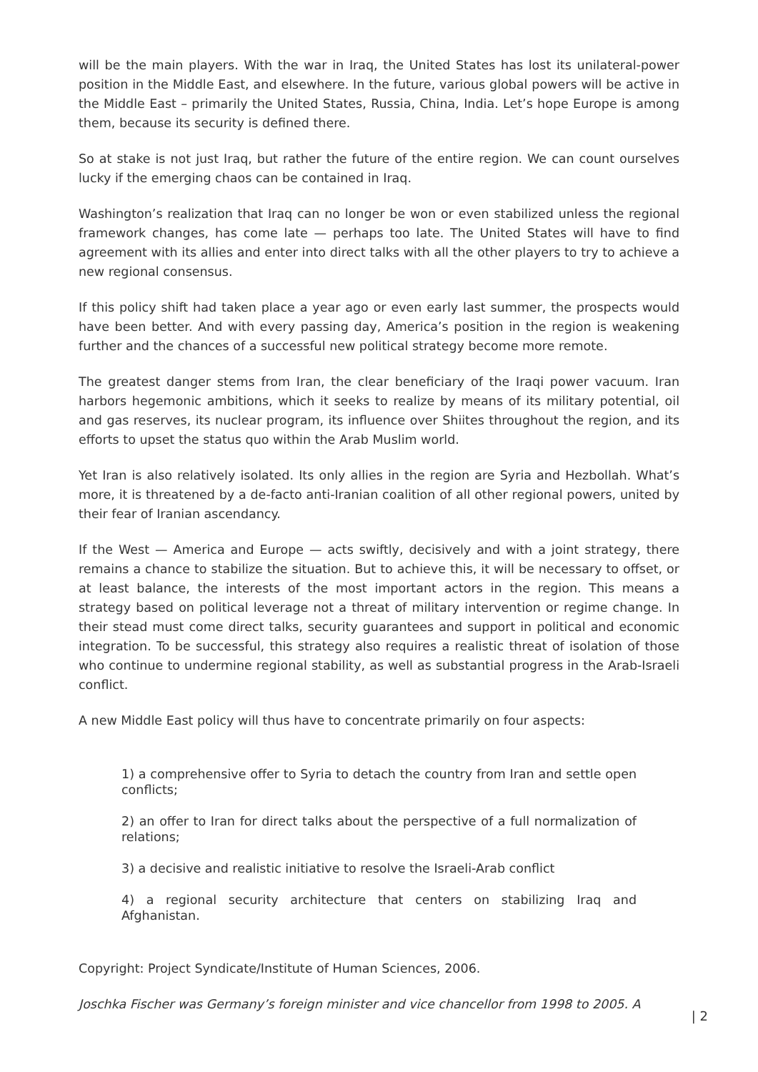will be the main players. With the war in Iraq, the United States has lost its unilateral-power position in the Middle East, and elsewhere. In the future, various global powers will be active in the Middle East – primarily the United States, Russia, China, India. Let’s hope Europe is among them, because its security is defined there.
So at stake is not just Iraq, but rather the future of the entire region. We can count ourselves lucky if the emerging chaos can be contained in Iraq.
Washington’s realization that Iraq can no longer be won or even stabilized unless the regional framework changes, has come late — perhaps too late. The United States will have to find agreement with its allies and enter into direct talks with all the other players to try to achieve a new regional consensus.
If this policy shift had taken place a year ago or even early last summer, the prospects would have been better. And with every passing day, America’s position in the region is weakening further and the chances of a successful new political strategy become more remote.
The greatest danger stems from Iran, the clear beneficiary of the Iraqi power vacuum. Iran harbors hegemonic ambitions, which it seeks to realize by means of its military potential, oil and gas reserves, its nuclear program, its influence over Shiites throughout the region, and its efforts to upset the status quo within the Arab Muslim world.
Yet Iran is also relatively isolated. Its only allies in the region are Syria and Hezbollah. What’s more, it is threatened by a de-facto anti-Iranian coalition of all other regional powers, united by their fear of Iranian ascendancy.
If the West — America and Europe — acts swiftly, decisively and with a joint strategy, there remains a chance to stabilize the situation. But to achieve this, it will be necessary to offset, or at least balance, the interests of the most important actors in the region. This means a strategy based on political leverage not a threat of military intervention or regime change. In their stead must come direct talks, security guarantees and support in political and economic integration. To be successful, this strategy also requires a realistic threat of isolation of those who continue to undermine regional stability, as well as substantial progress in the Arab-Israeli conflict.
A new Middle East policy will thus have to concentrate primarily on four aspects:
1) a comprehensive offer to Syria to detach the country from Iran and settle open conflicts;
2) an offer to Iran for direct talks about the perspective of a full normalization of relations;
3) a decisive and realistic initiative to resolve the Israeli-Arab conflict
4) a regional security architecture that centers on stabilizing Iraq and Afghanistan.
Copyright: Project Syndicate/Institute of Human Sciences, 2006.
Joschka Fischer was Germany’s foreign minister and vice chancellor from 1998 to 2005. A
| 2